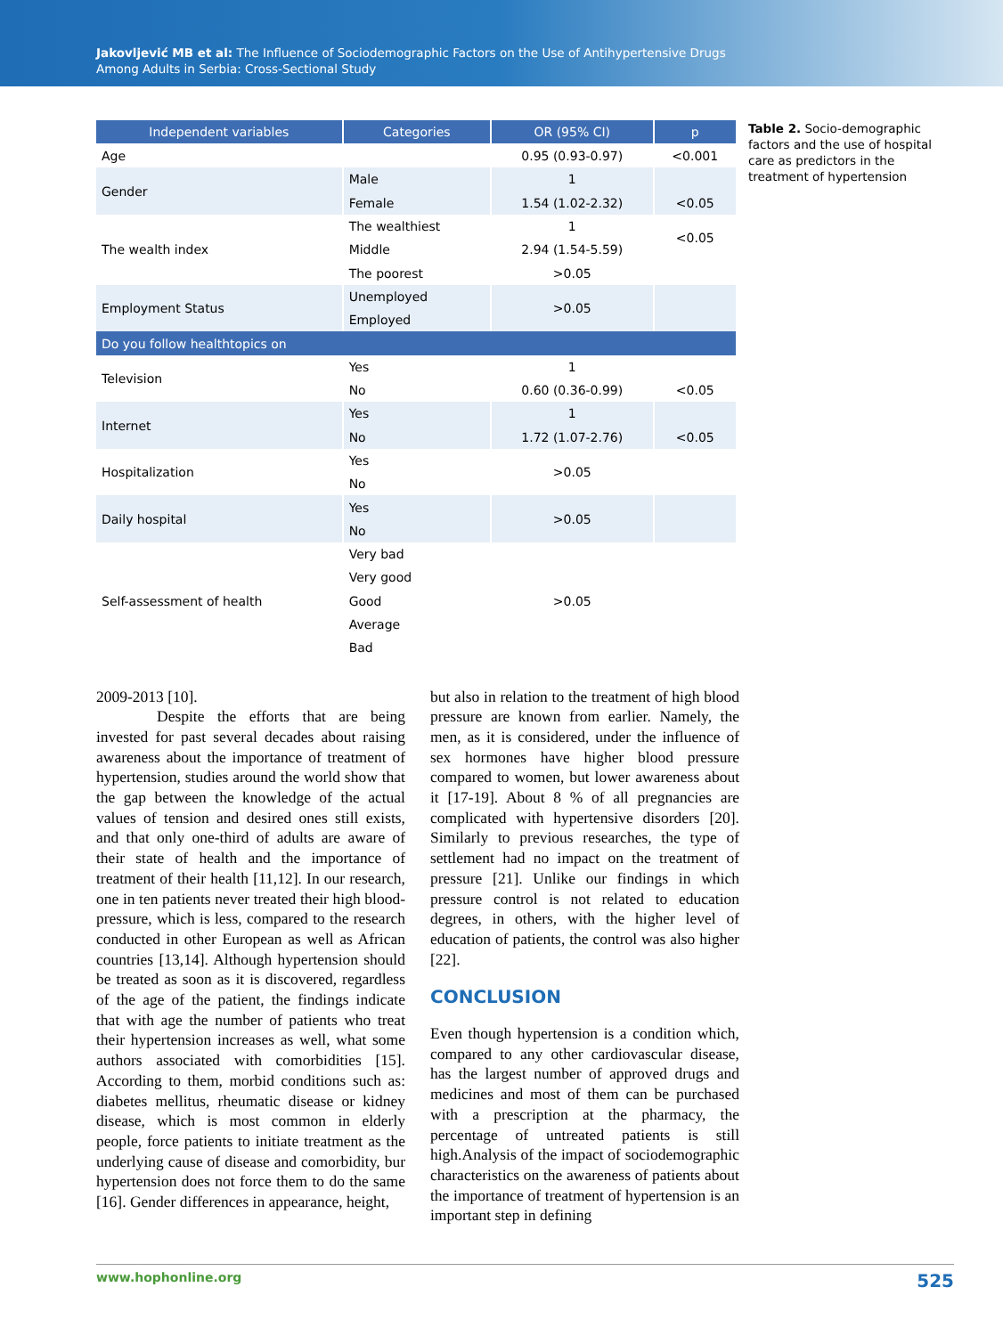Jakovljević MB et al: The Influence of Sociodemographic Factors on the Use of Antihypertensive Drugs
Among Adults in Serbia: Cross-Sectional Study
| Independent variables | Categories | OR (95% CI) | p |
| --- | --- | --- | --- |
| Age | | 0.95 (0.93-0.97) | <0.001 |
| Gender | Male | 1 | |
| | Female | 1.54 (1.02-2.32) | <0.05 |
| The wealth index | The wealthiest | 1 | <0.05 |
| | Middle | 2.94 (1.54-5.59) | |
| | The poorest | >0.05 | |
| Employment Status | Unemployed | >0.05 | |
| | Employed | | |
| Do you follow healthtopics on | | | |
| Television | Yes | 1 | |
| | No | 0.60 (0.36-0.99) | <0.05 |
| Internet | Yes | 1 | |
| | No | 1.72 (1.07-2.76) | <0.05 |
| Hospitalization | Yes | >0.05 | |
| | No | | |
| Daily hospital | Yes | >0.05 | |
| | No | | |
| Self-assessment of health | Very bad | >0.05 | |
| | Very good | | |
| | Good | | |
| | Average | | |
| | Bad | | |
Table 2. Socio-demographic factors and the use of hospital care as predictors in the treatment of hypertension
2009-2013 [10].
Despite the efforts that are being invested for past several decades about raising awareness about the importance of treatment of hypertension, studies around the world show that the gap between the knowledge of the actual values of tension and desired ones still exists, and that only one-third of adults are aware of their state of health and the importance of treatment of their health [11,12]. In our research, one in ten patients never treated their high blood-pressure, which is less, compared to the research conducted in other European as well as African countries [13,14]. Although hypertension should be treated as soon as it is discovered, regardless of the age of the patient, the findings indicate that with age the number of patients who treat their hypertension increases as well, what some authors associated with comorbidities [15]. According to them, morbid conditions such as: diabetes mellitus, rheumatic disease or kidney disease, which is most common in elderly people, force patients to initiate treatment as the underlying cause of disease and comorbidity, bur hypertension does not force them to do the same [16]. Gender differences in appearance, height,
but also in relation to the treatment of high blood pressure are known from earlier. Namely, the men, as it is considered, under the influence of sex hormones have higher blood pressure compared to women, but lower awareness about it [17-19]. About 8 % of all pregnancies are complicated with hypertensive disorders [20]. Similarly to previous researches, the type of settlement had no impact on the treatment of pressure [21]. Unlike our findings in which pressure control is not related to education degrees, in others, with the higher level of education of patients, the control was also higher [22].
CONCLUSION
Even though hypertension is a condition which, compared to any other cardiovascular disease, has the largest number of approved drugs and medicines and most of them can be purchased with a prescription at the pharmacy, the percentage of untreated patients is still high.Analysis of the impact of sociodemographic characteristics on the awareness of patients about the importance of treatment of hypertension is an important step in defining
www.hophonline.org 525